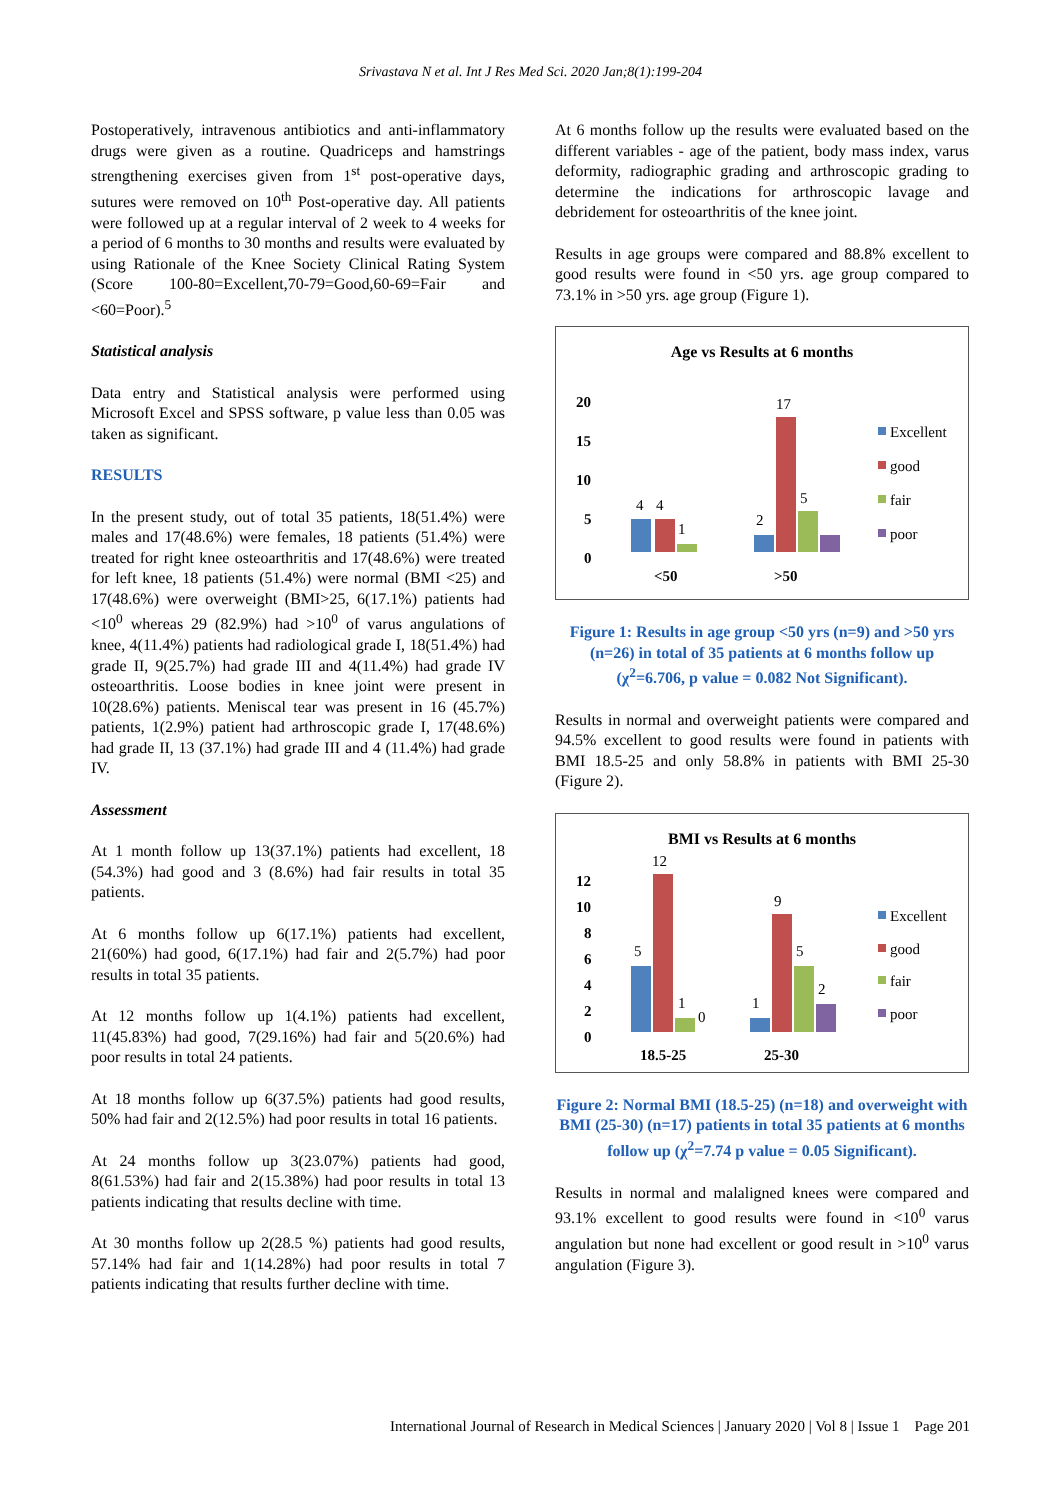Srivastava N et al. Int J Res Med Sci. 2020 Jan;8(1):199-204
Postoperatively, intravenous antibiotics and anti-inflammatory drugs were given as a routine. Quadriceps and hamstrings strengthening exercises given from 1<sup>st</sup> post-operative days, sutures were removed on 10<sup>th</sup> Post-operative day. All patients were followed up at a regular interval of 2 week to 4 weeks for a period of 6 months to 30 months and results were evaluated by using Rationale of the Knee Society Clinical Rating System (Score 100-80=Excellent,70-79=Good,60-69=Fair and <60=Poor).<sup>5</sup>
Statistical analysis
Data entry and Statistical analysis were performed using Microsoft Excel and SPSS software, p value less than 0.05 was taken as significant.
RESULTS
In the present study, out of total 35 patients, 18(51.4%) were males and 17(48.6%) were females, 18 patients (51.4%) were treated for right knee osteoarthritis and 17(48.6%) were treated for left knee, 18 patients (51.4%) were normal (BMI <25) and 17(48.6%) were overweight (BMI>25, 6(17.1%) patients had <10<sup>0</sup> whereas 29 (82.9%) had >10<sup>0</sup> of varus angulations of knee, 4(11.4%) patients had radiological grade I, 18(51.4%) had grade II, 9(25.7%) had grade III and 4(11.4%) had grade IV osteoarthritis. Loose bodies in knee joint were present in 10(28.6%) patients. Meniscal tear was present in 16 (45.7%) patients, 1(2.9%) patient had arthroscopic grade I, 17(48.6%) had grade II, 13 (37.1%) had grade III and 4 (11.4%) had grade IV.
Assessment
At 1 month follow up 13(37.1%) patients had excellent, 18 (54.3%) had good and 3 (8.6%) had fair results in total 35 patients.
At 6 months follow up 6(17.1%) patients had excellent, 21(60%) had good, 6(17.1%) had fair and 2(5.7%) had poor results in total 35 patients.
At 12 months follow up 1(4.1%) patients had excellent, 11(45.83%) had good, 7(29.16%) had fair and 5(20.6%) had poor results in total 24 patients.
At 18 months follow up 6(37.5%) patients had good results, 50% had fair and 2(12.5%) had poor results in total 16 patients.
At 24 months follow up 3(23.07%) patients had good, 8(61.53%) had fair and 2(15.38%) had poor results in total 13 patients indicating that results decline with time.
At 30 months follow up 2(28.5 %) patients had good results, 57.14% had fair and 1(14.28%) had poor results in total 7 patients indicating that results further decline with time.
At 6 months follow up the results were evaluated based on the different variables - age of the patient, body mass index, varus deformity, radiographic grading and arthroscopic grading to determine the indications for arthroscopic lavage and debridement for osteoarthritis of the knee joint.
Results in age groups were compared and 88.8% excellent to good results were found in <50 yrs. age group compared to 73.1% in >50 yrs. age group (Figure 1).
Age vs Results at 6 months
20
15
10
5
0
<50
>50
4
4
1
2
17
5
Excellent
good
fair
poor
Figure 1: Results in age group <50 yrs (n=9) and >50 yrs (n=26) in total of 35 patients at 6 months follow up (χ<sup>2</sup>=6.706, p value = 0.082 Not Significant).
Results in normal and overweight patients were compared and 94.5% excellent to good results were found in patients with BMI 18.5-25 and only 58.8% in patients with BMI 25-30 (Figure 2).
BMI vs Results at 6 months
12
10
8
6
4
2
0
18.5-25
25-30
5
12
1
0
1
9
5
2
Excellent
good
fair
poor
Figure 2: Normal BMI (18.5-25) (n=18) and overweight with BMI (25-30) (n=17) patients in total 35 patients at 6 months follow up (χ<sup>2</sup>=7.74 p value = 0.05 Significant).
Results in normal and malaligned knees were compared and 93.1% excellent to good results were found in <10<sup>0</sup> varus angulation but none had excellent or good result in >10<sup>0</sup> varus angulation (Figure 3).
International Journal of Research in Medical Sciences | January 2020 | Vol 8 | Issue 1 Page 201